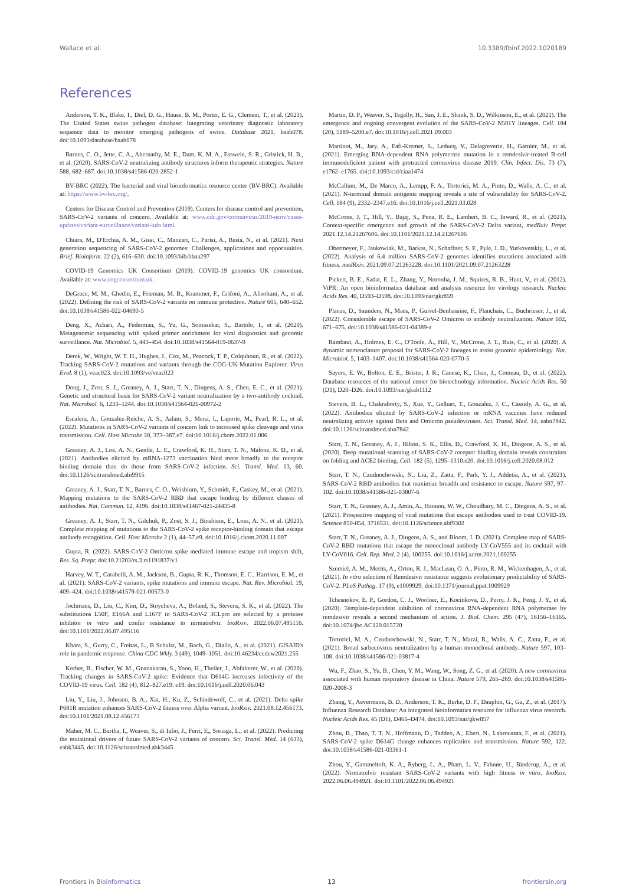Wallace et al. 10.3389/fbinf.2022.1020189
References
Anderson, T. K., Blake, I., Diel, D. G., Hause, B. M., Porter, E. G., Clement, T., et al. (2021). The United States swine pathogen database: Integrating veterinary diagnostic laboratory sequence data to monitor emerging pathogens of swine. Database 2021, baab078. doi:10.1093/database/baab078
Barnes, C. O., Jette, C. A., Abernathy, M. E., Dam, K. M. A., Esswein, S. R., Gristick, H. B., et al. (2020). SARS-CoV-2 neutralizing antibody structures inform therapeutic strategies. Nature 588, 682–687. doi:10.1038/s41586-020-2852-1
BV-BRC (2022). The bacterial and viral bioinformatics resource center (BV-BRC). Available at: https://www.bv-brc.org/.
Centers for Disease Control and Prevention (2019). Centers for disease control and prevention, SARS-CoV-2 variants of concern. Available at: www.cdc.gov/coronavirus/2019-ncov/cases-updates/variant-surveillance/variant-info.html.
Chiara, M., D'Erchia, A. M., Gissi, C., Manzari, C., Parisi, A., Resta, N., et al. (2021). Next generation sequencing of SARS-CoV-2 genomes: Challenges, applications and opportunities. Brief. Bioinform. 22 (2), 616–630. doi:10.1093/bib/bbaa297
COVID-19 Genomics UK Consortium (2019). COVID-19 genomics UK consortium. Available at: www.cogconsortium.uk.
DeGrace, M. M., Ghedin, E., Frieman, M. B., Krammer, F., Grifoni, A., Alisoltani, A., et al. (2022). Defining the risk of SARS-CoV-2 variants on immune protection. Nature 605, 640–652. doi:10.1038/s41586-022-04690-5
Deng, X., Achari, A., Federman, S., Yu, G., Somasekar, S., Bartolo, I., et al. (2020). Metagenomic sequencing with spiked primer enrichment for viral diagnostics and genomic surveillance. Nat. Microbiol. 5, 443–454. doi:10.1038/s41564-019-0637-9
Derek, W., Wright, W. T. H., Hughes, J., Cox, M., Peacock, T. P., Colquhoun, R., et al. (2022). Tracking SARS-CoV-2 mutations and variants through the COG-UK-Mutation Explorer. Virus Evol. 8 (1), veac023. doi:10.1093/ve/veac023
Dong, J., Zost, S. J., Greaney, A. J., Starr, T. N., Dingens, A. S., Chen, E. C., et al. (2021). Genetic and structural basis for SARS-CoV-2 variant neutralization by a two-antibody cocktail. Nat. Microbiol. 6, 1233–1244. doi:10.1038/s41564-021-00972-2
Escalera, A., Gonzalez-Reiche, A. S., Aslam, S., Mena, I., Laporte, M., Pearl, R. L., et al. (2022). Mutations in SARS-CoV-2 variants of concern link to increased spike cleavage and virus transmission. Cell. Host Microbe 30, 373–387.e7. doi:10.1016/j.chom.2022.01.006
Greaney, A. J., Loe, A. N., Gentle, L. E., Crawford, K. H., Starr, T. N., Malone, K. D., et al. (2021). Antibodies elicited by mRNA-1273 vaccination bind more broadly to the receptor binding domain than do those from SARS-CoV-2 infection. Sci. Transl. Med. 13, 60. doi:10.1126/scitranslmed.abi9915
Greaney, A. J., Starr, T. N., Barnes, C. O., Weisblum, Y., Schmidt, F., Caskey, M., et al. (2021). Mapping mutations to the SARS-CoV-2 RBD that escape binding by different classes of antibodies. Nat. Commun. 12, 4196. doi:10.1038/s41467-021-24435-8
Greaney, A. J., Starr, T. N., Gilchuk, P., Zost, S. J., Binshtein, E., Loes, A. N., et al. (2021). Complete mapping of mutations to the SARS-CoV-2 spike receptor-binding domain that escape antibody recognition. Cell. Host Microbe 2 (1), 44–57.e9. doi:10.1016/j.chom.2020.11.007
Gupta, R. (2022). SARS-CoV-2 Omicron spike mediated immune escape and tropism shift, Res. Sq. Prepr. doi:10.21203/rs.3.rs1191837/v1
Harvey, W. T., Carabelli, A. M., Jackson, B., Gupta, R. K., Thomson, E. C., Harrison, E. M., et al. (2021). SARS-CoV-2 variants, spike mutations and immune escape. Nat. Rev. Microbiol. 19, 409–424. doi:10.1038/s41579-021-00573-0
Jochmans, D., Liu, C., Kim, D., Stoycheva, A., Boland, S., Stevens, S. K., et al. (2022). The substitutions L50F, E166A and L167F in SARS-CoV-2 3CLpro are selected by a protease inhibitor in vitro and confer resistance to nirmatrelvir. bioRxiv. 2022.06.07.495116. doi:10.1101/2022.06.07.495116
Khare, S., Gurry, C., Freitas, L., B Schultz, M., Bach, G., Diallo, A., et al. (2021). GISAID's role in pandemic response. China CDC Wkly. 3 (49), 1049–1051. doi:10.46234/ccdcw2021.255
Korber, B., Fischer, W. M., Gnanakaran, S., Yoon, H., Theiler, J., Abfalterer, W., et al. (2020). Tracking changes in SARS-CoV-2 spike: Evidence that D614G increases infectivity of the COVID-19 virus. Cell. 182 (4), 812–827.e19. e19. doi:10.1016/j.cell.2020.06.043
Liu, Y., Liu, J., Johnson, B. A., Xia, H., Ku, Z., Schindewolf, C., et al. (2021). Delta spike P681R mutation enhances SARS-CoV-2 fitness over Alpha variant. bioRxiv. 2021.08.12.456173. doi:10.1101/2021.08.12.456173
Maher, M. C., Bartha, I., Weaver, S., di Iulio, J., Ferri, E., Soriaga, L., et al. (2022). Predicting the mutational drivers of future SARS-CoV-2 variants of concern. Sci. Transl. Med. 14 (633), eabk3445. doi:10.1126/scitranslmed.abk3445
Martin, D. P., Weaver, S., Tegally, H., San, J. E., Shank, S. D., Wilkinson, E., et al. (2021). The emergence and ongoing convergent evolution of the SARS-CoV-2 N501Y lineages. Cell. 184 (20), 5189–5200.e7. doi:10.1016/j.cell.2021.09.003
Martinot, M., Jary, A., Fafi-Kremer, S., Leducq, V., Delagreverie, H., Garnier, M., et al. (2021). Emerging RNA-dependent RNA polymerase mutation in a remdesivir-treated B-cell immunodeficient patient with protracted coronavirus disease 2019. Clin. Infect. Dis. 73 (7), e1762–e1765. doi:10.1093/cid/ciaa1474
McCallum, M., De Marco, A., Lempp, F. A., Tortorici, M. A., Pinto, D., Walls, A. C., et al. (2021). N-terminal domain antigenic mapping reveals a site of vulnerability for SARS-CoV-2. Cell. 184 (9), 2332–2347.e16. doi:10.1016/j.cell.2021.03.028
McCrone, J. T., Hill, V., Bajaj, S., Pena, R. E., Lambert, B. C., Inward, R., et al. (2021). Context-specific emergence and growth of the SARS-CoV-2 Delta variant, medRxiv Prepr. 2021.12.14.21267606. doi:10.1101/2021.12.14.21267606
Obermeyer, F., Jankowiak, M., Barkas, N., Schaffner, S. F., Pyle, J. D., Yurkovetskiy, L., et al. (2022). Analysis of 6.4 million SARS-CoV-2 genomes identifies mutations associated with fitness. medRxiv. 2021.09.07.21263228. doi:10.1101/2021.09.07.21263228
Pickett, B. E., Sadat, E. L., Zhang, Y., Noronha, J. M., Squires, R. B., Hunt, V., et al. (2012). ViPR: An open bioinformatics database and analysis resource for virology research. Nucleic Acids Res. 40, D593–D598. doi:10.1093/nar/gkr859
Planas, D., Saunders, N., Maes, P., Guivel-Benhassine, F., Planchais, C., Buchrieser, J., et al. (2022). Considerable escape of SARS-CoV-2 Omicron to antibody neutralization. Nature 602, 671–675. doi:10.1038/s41586-021-04389-z
Rambaut, A., Holmes, E. C., O'Toole, Á., Hill, V., McCrone, J. T., Ruis, C., et al. (2020). A dynamic nomenclature proposal for SARS-CoV-2 lineages to assist genomic epidemiology. Nat. Microbiol. 5, 1403–1407. doi:10.1038/s41564-020-0770-5
Sayers, E. W., Bolton, E. E., Brister, J. R., Canese, K., Chan, J., Comeau, D., et al. (2022). Database resources of the national center for biotechnology information. Nucleic Acids Res. 50 (D1), D20–D26. doi:10.1093/nar/gkab1112
Sievers, B. L., Chakraborty, S., Xue, Y., Gelbart, T., Gonzalez, J. C., Cassidy, A. G., et al. (2022). Antibodies elicited by SARS-CoV-2 infection or mRNA vaccines have reduced neutralizing activity against Beta and Omicron pseudoviruses. Sci. Transl. Med. 14, eabn7842. doi:10.1126/scitranslmed.abn7842
Starr, T. N., Greaney, A. J., Hilton, S. K., Ellis, D., Crawford, K. H., Dingens, A. S., et al. (2020). Deep mutational scanning of SARS-CoV-2 receptor binding domain reveals constraints on folding and ACE2 binding. Cell. 182 (5), 1295–1310.e20. doi:10.1016/j.cell.2020.08.012
Starr, T. N., Czudnochowski, N., Liu, Z., Zatta, F., Park, Y. J., Addetia, A., et al. (2021). SARS-CoV-2 RBD antibodies that maximize breadth and resistance to escape. Nature 597, 97–102. doi:10.1038/s41586-021-03807-6
Starr, T. N., Greaney, A. J., Amin, A., Hannon, W. W., Choudhary, M. C., Dingens, A. S., et al. (2021). Prospective mapping of viral mutations that escape antibodies used to treat COVID-19. Science 850-854, 3716531. doi:10.1126/science.abf9302
Starr, T. N., Greaney, A. J., Dingens, A. S., and Bloom, J. D. (2021). Complete map of SARS-CoV-2 RBD mutations that escape the monoclonal antibody LY-CoV555 and its cocktail with LY-CoV016. Cell. Rep. Med. 2 (4), 100255. doi:10.1016/j.xcrm.2021.100255
Szemiel, A. M., Merits, A., Orton, R. J., MacLean, O. A., Pinto, R. M., Wickenhagen, A., et al. (2021). In vitro selection of Remdesivir resistance suggests evolutionary predictability of SARS-CoV-2. PLoS Pathog. 17 (9), e1009929. doi:10.1371/journal.ppat.1009929
Tchesnokov, E. P., Gordon, C. J., Woolner, E., Kocinkova, D., Perry, J. K., Feng, J. Y., et al. (2020). Template-dependent inhibition of coronavirus RNA-dependent RNA polymerase by remdesivir reveals a second mechanism of action. J. Biol. Chem. 295 (47), 16156–16165. doi:10.1074/jbc.AC120.015720
Tortorici, M. A., Czudnochowski, N., Starr, T. N., Marzi, R., Walls, A. C., Zatta, F., et al. (2021). Broad sarbecovirus neutralization by a human monoclonal antibody. Nature 597, 103–108. doi:10.1038/s41586-021-03817-4
Wu, F., Zhao, S., Yu, B., Chen, Y. M., Wang, W., Song, Z. G., et al. (2020). A new coronavirus associated with human respiratory disease in China. Nature 579, 265–269. doi:10.1038/s41586-020-2008-3
Zhang, Y., Aevermann, B. D., Anderson, T. K., Burke, D. F., Dauphin, G., Gu, Z., et al. (2017). Influenza Research Database: An integrated bioinformatics resource for influenza virus research. Nucleic Acids Res. 45 (D1), D466–D474. doi:10.1093/nar/gkw857
Zhou, B., Thao, T. T. N., Hoffmann, D., Taddeo, A., Ebert, N., Labroussaa, F., et al. (2021). SARS-CoV-2 spike D614G change enhances replication and transmission. Nature 592, 122. doi:10.1038/s41586-021-03361-1
Zhou, Y., Gammeltoft, K. A., Ryberg, L. A., Pham, L. V., Fahnøe, U., Binderup, A., et al. (2022). Nirmatrelvir resistant SARS-CoV-2 variants with high fitness in vitro. bioRxiv. 2022.06.06.494921. doi:10.1101/2022.06.06.494921
Frontiers in Bioinformatics 13 frontiersin.org